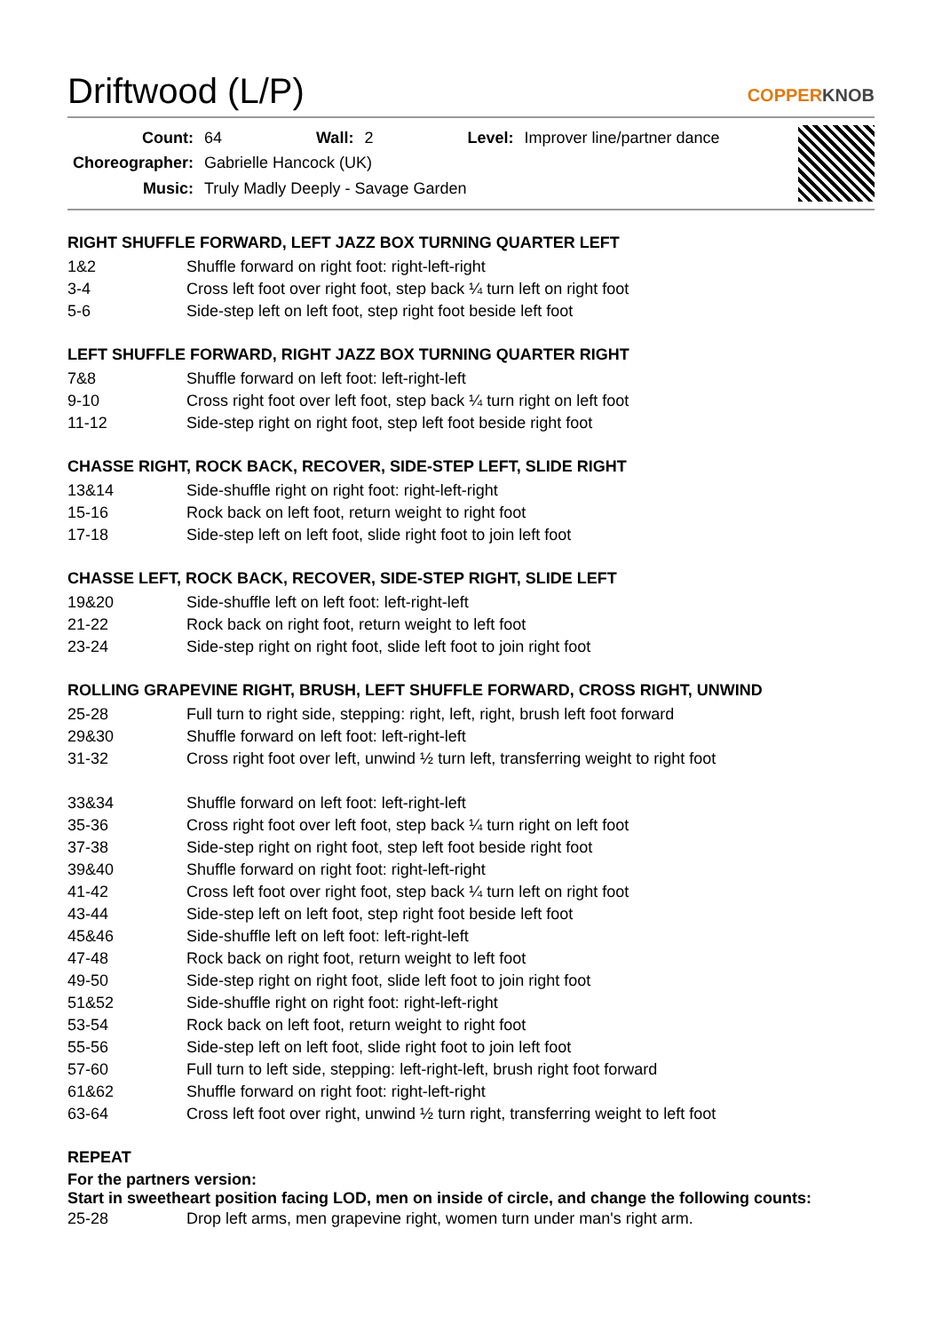Driftwood (L/P)
COPPERKNOB
| Count: | 64 | Wall: | 2 | Level: | Improver line/partner dance |
| Choreographer: | Gabrielle Hancock (UK) | | | | |
| Music: | Truly Madly Deeply - Savage Garden | | | | |
RIGHT SHUFFLE FORWARD, LEFT JAZZ BOX TURNING QUARTER LEFT
| 1&2 | Shuffle forward on right foot: right-left-right |
| 3-4 | Cross left foot over right foot, step back ¼ turn left on right foot |
| 5-6 | Side-step left on left foot, step right foot beside left foot |
LEFT SHUFFLE FORWARD, RIGHT JAZZ BOX TURNING QUARTER RIGHT
| 7&8 | Shuffle forward on left foot: left-right-left |
| 9-10 | Cross right foot over left foot, step back ¼ turn right on left foot |
| 11-12 | Side-step right on right foot, step left foot beside right foot |
CHASSE RIGHT, ROCK BACK, RECOVER, SIDE-STEP LEFT, SLIDE RIGHT
| 13&14 | Side-shuffle right on right foot: right-left-right |
| 15-16 | Rock back on left foot, return weight to right foot |
| 17-18 | Side-step left on left foot, slide right foot to join left foot |
CHASSE LEFT, ROCK BACK, RECOVER, SIDE-STEP RIGHT, SLIDE LEFT
| 19&20 | Side-shuffle left on left foot: left-right-left |
| 21-22 | Rock back on right foot, return weight to left foot |
| 23-24 | Side-step right on right foot, slide left foot to join right foot |
ROLLING GRAPEVINE RIGHT, BRUSH, LEFT SHUFFLE FORWARD, CROSS RIGHT, UNWIND
| 25-28 | Full turn to right side, stepping: right, left, right, brush left foot forward |
| 29&30 | Shuffle forward on left foot: left-right-left |
| 31-32 | Cross right foot over left, unwind ½ turn left, transferring weight to right foot |
| 33&34 | Shuffle forward on left foot: left-right-left |
| 35-36 | Cross right foot over left foot, step back ¼ turn right on left foot |
| 37-38 | Side-step right on right foot, step left foot beside right foot |
| 39&40 | Shuffle forward on right foot: right-left-right |
| 41-42 | Cross left foot over right foot, step back ¼ turn left on right foot |
| 43-44 | Side-step left on left foot, step right foot beside left foot |
| 45&46 | Side-shuffle left on left foot: left-right-left |
| 47-48 | Rock back on right foot, return weight to left foot |
| 49-50 | Side-step right on right foot, slide left foot to join right foot |
| 51&52 | Side-shuffle right on right foot: right-left-right |
| 53-54 | Rock back on left foot, return weight to right foot |
| 55-56 | Side-step left on left foot, slide right foot to join left foot |
| 57-60 | Full turn to left side, stepping: left-right-left, brush right foot forward |
| 61&62 | Shuffle forward on right foot: right-left-right |
| 63-64 | Cross left foot over right, unwind ½ turn right, transferring weight to left foot |
REPEAT
For the partners version:
Start in sweetheart position facing LOD, men on inside of circle, and change the following counts:
| 25-28 | Drop left arms, men grapevine right, women turn under man's right arm. |